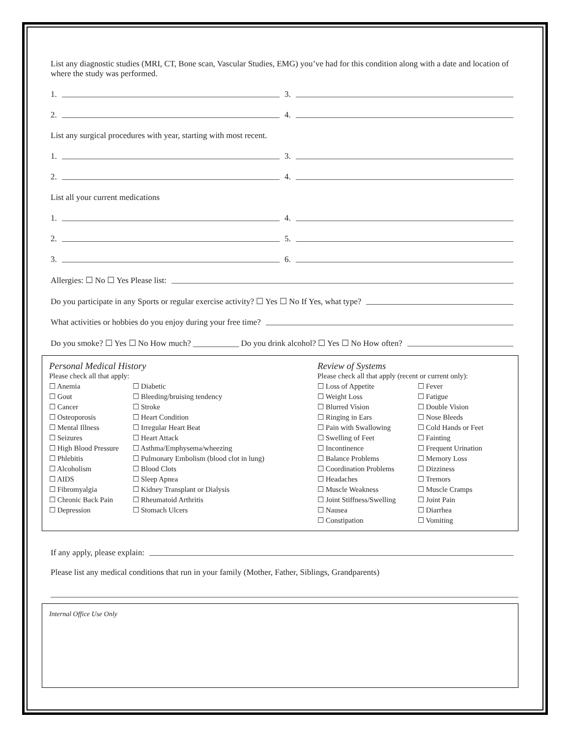List any diagnostic studies (MRI, CT, Bone scan, Vascular Studies, EMG) you’ve had for this condition along with a date and location of where the study was performed.
1. 3.
2. 4.
List any surgical procedures with year, starting with most recent.
1. 3.
2. 4.
List all your current medications
1. 4.
2. 5.
3. 6.
Allergies: ☐ No ☐ Yes Please list:
Do you participate in any Sports or regular exercise activity? ☐ Yes ☐ No If Yes, what type?
What activities or hobbies do you enjoy during your free time?
Do you smoke? ☐ Yes ☐ No How much? ___________ Do you drink alcohol? ☐ Yes ☐ No How often?
Personal Medical History
Please check all that apply:
☐ Anemia
☐ Gout
☐ Cancer
☐ Osteoporosis
☐ Mental Illness
☐ Seizures
☐ High Blood Pressure
☐ Phlebitis
☐ Alcoholism
☐ AIDS
☐ Fibromyalgia
☐ Chronic Back Pain
☐ Depression
☐ Diabetic
☐ Bleeding/bruising tendency
☐ Stroke
☐ Heart Condition
☐ Irregular Heart Beat
☐ Heart Attack
☐ Asthma/Emphysema/wheezing
☐ Pulmonary Embolism (blood clot in lung)
☐ Blood Clots
☐ Sleep Apnea
☐ Kidney Transplant or Dialysis
☐ Rheumatoid Arthritis
☐ Stomach Ulcers
Review of Systems
Please check all that apply (recent or current only):
☐ Loss of Appetite
☐ Weight Loss
☐ Blurred Vision
☐ Ringing in Ears
☐ Pain with Swallowing
☐ Swelling of Feet
☐ Incontinence
☐ Balance Problems
☐ Coordination Problems
☐ Headaches
☐ Muscle Weakness
☐ Joint Stiffness/Swelling
☐ Nausea
☐ Constipation
☐ Fever
☐ Fatigue
☐ Double Vision
☐ Nose Bleeds
☐ Cold Hands or Feet
☐ Fainting
☐ Frequent Urination
☐ Memory Loss
☐ Dizziness
☐ Tremors
☐ Muscle Cramps
☐ Joint Pain
☐ Diarrhea
☐ Vomiting
If any apply, please explain:
Please list any medical conditions that run in your family (Mother, Father, Siblings, Grandparents)
Internal Office Use Only